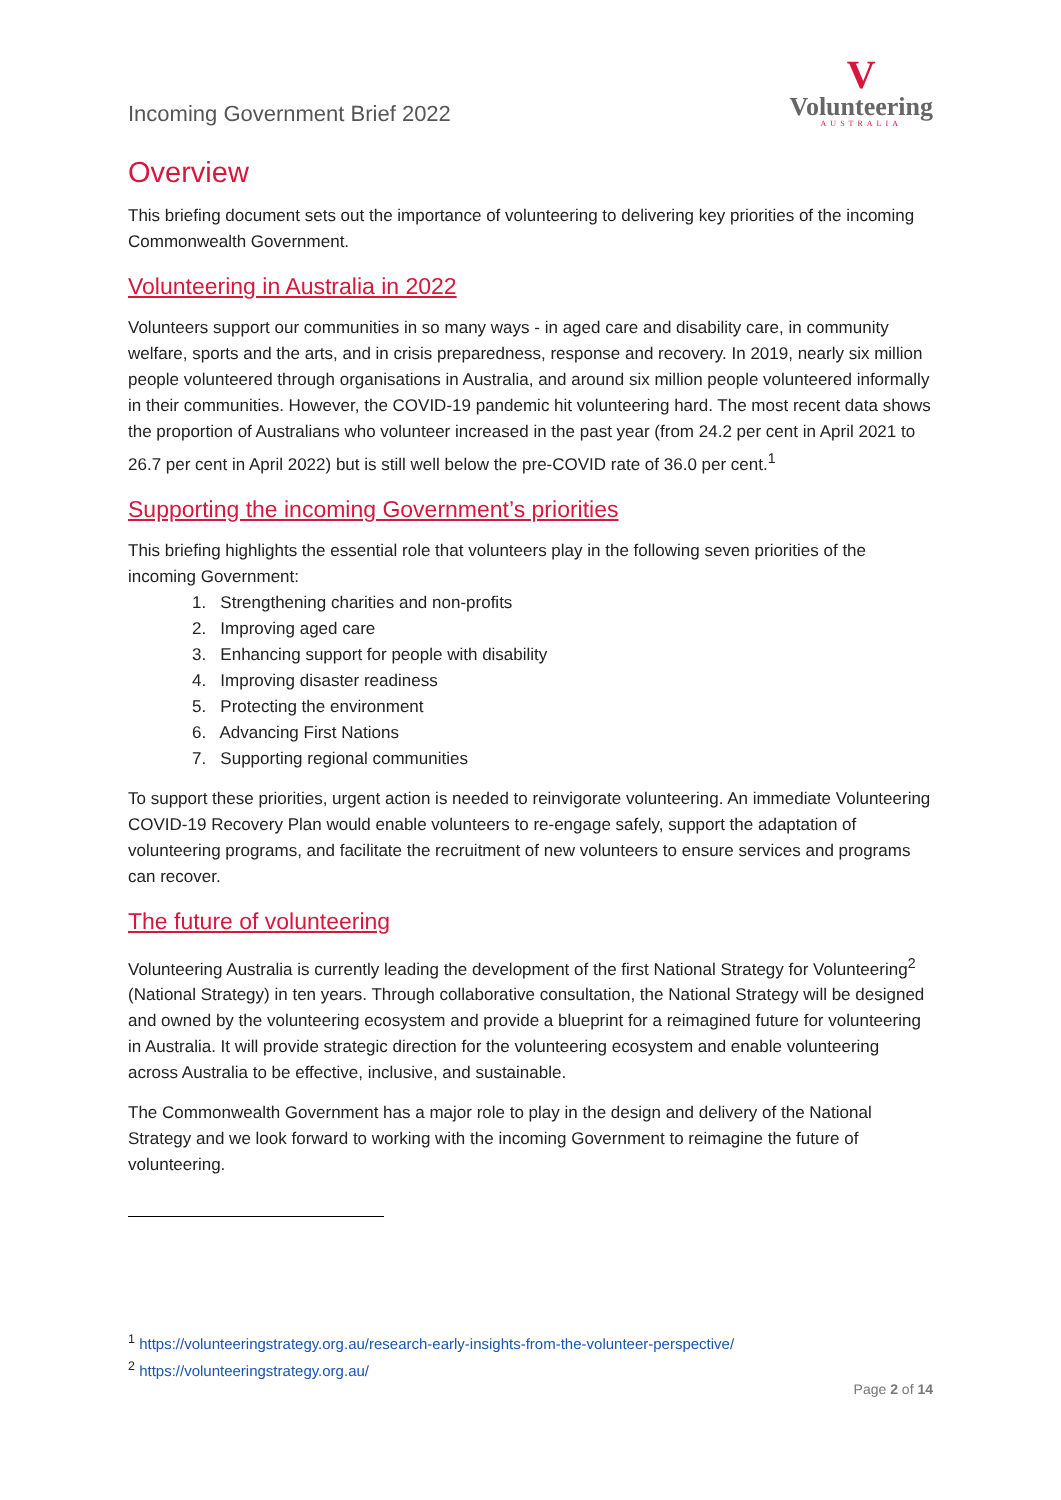Incoming Government Brief 2022
V
Volunteering
AUSTRALIA
Overview
This briefing document sets out the importance of volunteering to delivering key priorities of the incoming Commonwealth Government.
Volunteering in Australia in 2022
Volunteers support our communities in so many ways - in aged care and disability care, in community welfare, sports and the arts, and in crisis preparedness, response and recovery. In 2019, nearly six million people volunteered through organisations in Australia, and around six million people volunteered informally in their communities. However, the COVID-19 pandemic hit volunteering hard. The most recent data shows the proportion of Australians who volunteer increased in the past year (from 24.2 per cent in April 2021 to 26.7 per cent in April 2022) but is still well below the pre-COVID rate of 36.0 per cent.<sup>1</sup>
Supporting the incoming Government’s priorities
This briefing highlights the essential role that volunteers play in the following seven priorities of the incoming Government:
1. Strengthening charities and non-profits
2. Improving aged care
3. Enhancing support for people with disability
4. Improving disaster readiness
5. Protecting the environment
6. Advancing First Nations
7. Supporting regional communities
To support these priorities, urgent action is needed to reinvigorate volunteering. An immediate Volunteering COVID-19 Recovery Plan would enable volunteers to re-engage safely, support the adaptation of volunteering programs, and facilitate the recruitment of new volunteers to ensure services and programs can recover.
The future of volunteering
Volunteering Australia is currently leading the development of the first National Strategy for Volunteering<sup>2</sup> (National Strategy) in ten years. Through collaborative consultation, the National Strategy will be designed and owned by the volunteering ecosystem and provide a blueprint for a reimagined future for volunteering in Australia. It will provide strategic direction for the volunteering ecosystem and enable volunteering across Australia to be effective, inclusive, and sustainable.
The Commonwealth Government has a major role to play in the design and delivery of the National Strategy and we look forward to working with the incoming Government to reimagine the future of volunteering.
<sup>1</sup> https://volunteeringstrategy.org.au/research-early-insights-from-the-volunteer-perspective/
<sup>2</sup> https://volunteeringstrategy.org.au/
Page 2 of 14